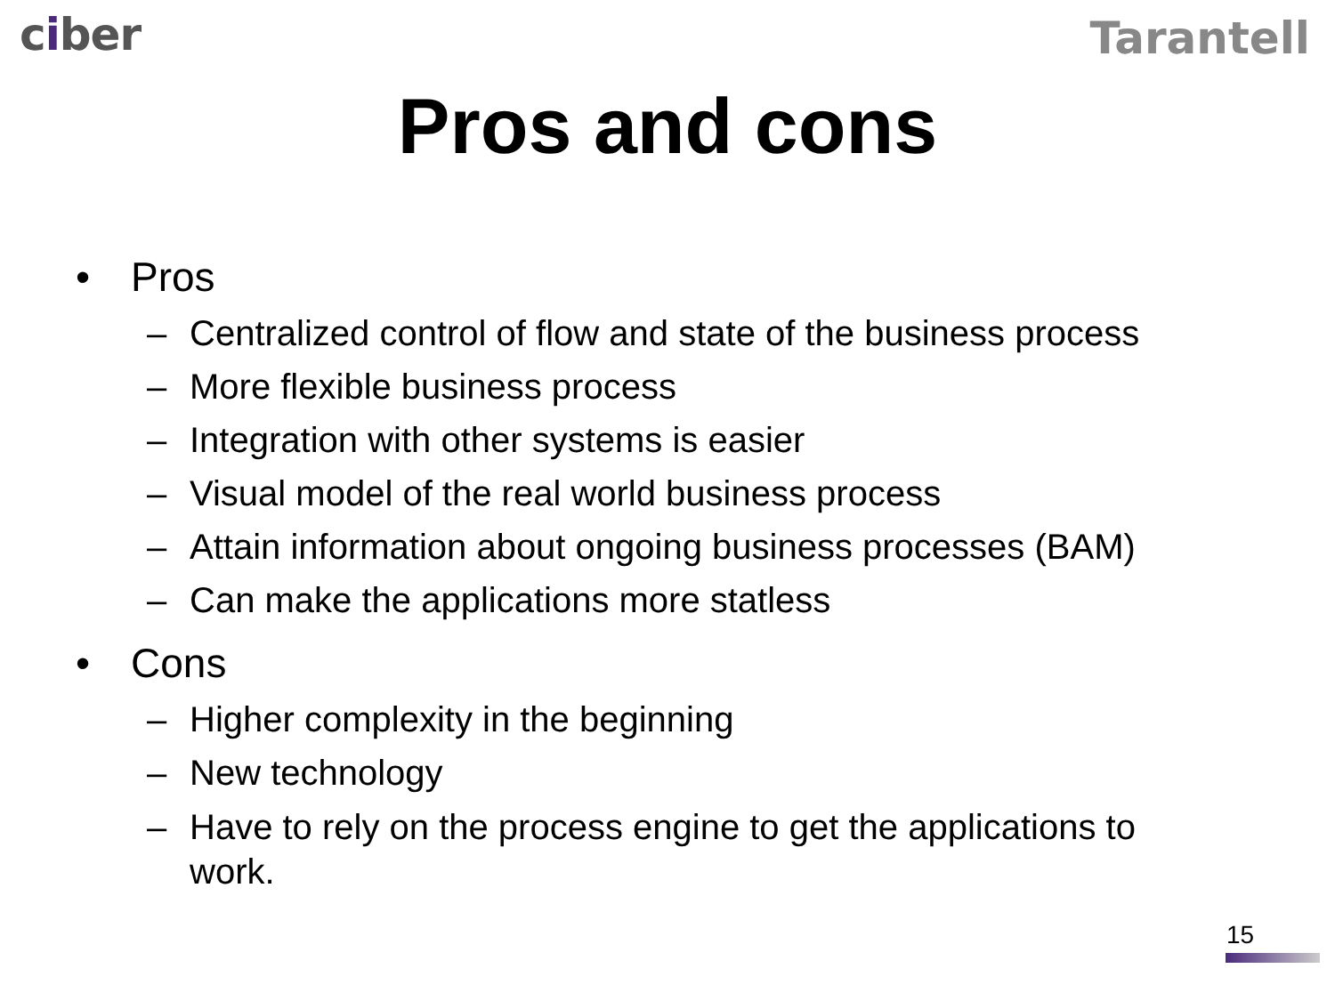ciber
Tarantell
Pros and cons
• Pros
– Centralized control of flow and state of the business process
– More flexible business process
– Integration with other systems is easier
– Visual model of the real world business process
– Attain information about ongoing business processes (BAM)
– Can make the applications more statless
• Cons
– Higher complexity in the beginning
– New technology
– Have to rely on the process engine to get the applications to work.
15